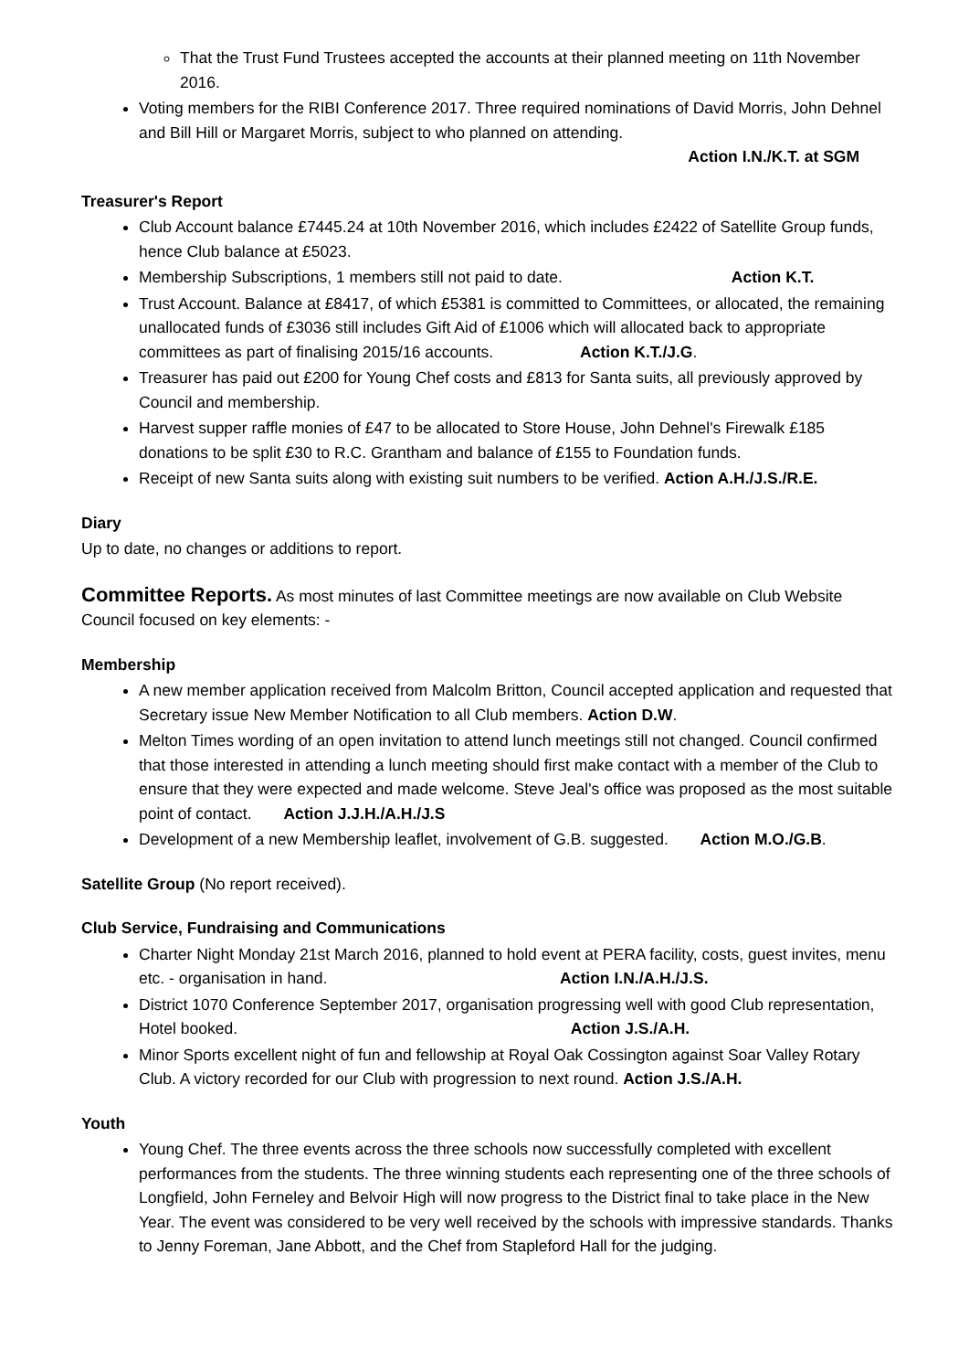That the Trust Fund Trustees accepted the accounts at their planned meeting on 11th November 2016.
Voting members for the RIBI Conference 2017. Three required nominations of David Morris, John Dehnel and Bill Hill or Margaret Morris, subject to who planned on attending.
Action I.N./K.T. at SGM
Treasurer's Report
Club Account balance £7445.24 at 10th November 2016, which includes £2422 of Satellite Group funds, hence Club balance at £5023.
Membership Subscriptions, 1 members still not paid to date. Action K.T.
Trust Account. Balance at £8417, of which £5381 is committed to Committees, or allocated, the remaining unallocated funds of £3036 still includes Gift Aid of £1006 which will allocated back to appropriate committees as part of finalising 2015/16 accounts. Action K.T./J.G.
Treasurer has paid out £200 for Young Chef costs and £813 for Santa suits, all previously approved by Council and membership.
Harvest supper raffle monies of £47 to be allocated to Store House, John Dehnel's Firewalk £185 donations to be split £30 to R.C. Grantham and balance of £155 to Foundation funds.
Receipt of new Santa suits along with existing suit numbers to be verified. Action A.H./J.S./R.E.
Diary
Up to date, no changes or additions to report.
Committee Reports. As most minutes of last Committee meetings are now available on Club Website Council focused on key elements: -
Membership
A new member application received from Malcolm Britton, Council accepted application and requested that Secretary issue New Member Notification to all Club members. Action D.W.
Melton Times wording of an open invitation to attend lunch meetings still not changed. Council confirmed that those interested in attending a lunch meeting should first make contact with a member of the Club to ensure that they were expected and made welcome. Steve Jeal's office was proposed as the most suitable point of contact. Action J.J.H./A.H./J.S
Development of a new Membership leaflet, involvement of G.B. suggested. Action M.O./G.B.
Satellite Group (No report received).
Club Service, Fundraising and Communications
Charter Night Monday 21st March 2016, planned to hold event at PERA facility, costs, guest invites, menu etc. - organisation in hand. Action I.N./A.H./J.S.
District 1070 Conference September 2017, organisation progressing well with good Club representation, Hotel booked. Action J.S./A.H.
Minor Sports excellent night of fun and fellowship at Royal Oak Cossington against Soar Valley Rotary Club. A victory recorded for our Club with progression to next round. Action J.S./A.H.
Youth
Young Chef. The three events across the three schools now successfully completed with excellent performances from the students. The three winning students each representing one of the three schools of Longfield, John Ferneley and Belvoir High will now progress to the District final to take place in the New Year. The event was considered to be very well received by the schools with impressive standards. Thanks to Jenny Foreman, Jane Abbott, and the Chef from Stapleford Hall for the judging.